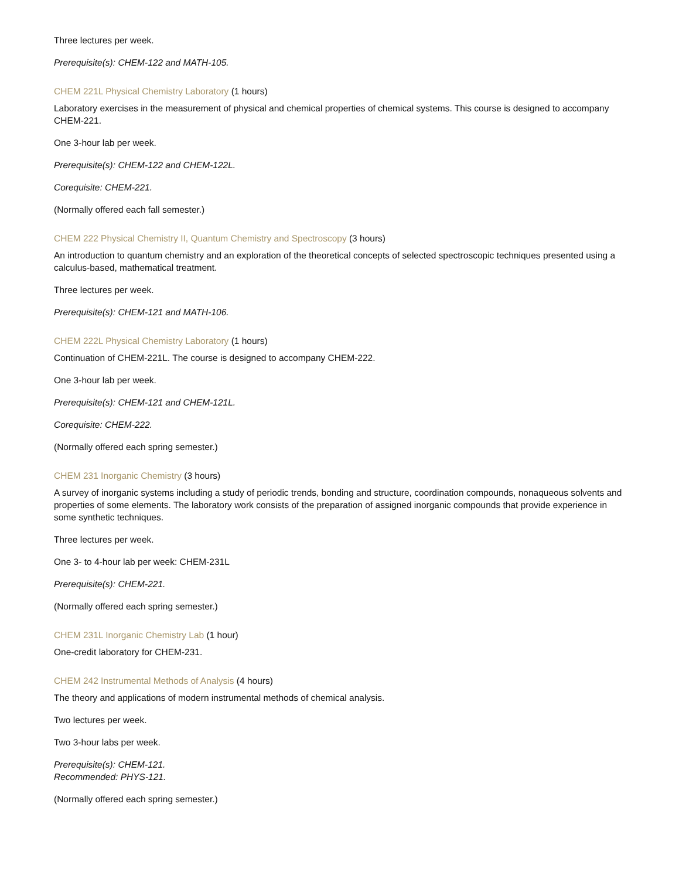Three lectures per week.
Prerequisite(s): CHEM-122 and MATH-105.
CHEM 221L Physical Chemistry Laboratory (1 hours)
Laboratory exercises in the measurement of physical and chemical properties of chemical systems. This course is designed to accompany CHEM-221.
One 3-hour lab per week.
Prerequisite(s): CHEM-122 and CHEM-122L.
Corequisite: CHEM-221.
(Normally offered each fall semester.)
CHEM 222 Physical Chemistry II, Quantum Chemistry and Spectroscopy (3 hours)
An introduction to quantum chemistry and an exploration of the theoretical concepts of selected spectroscopic techniques presented using a calculus-based, mathematical treatment.
Three lectures per week.
Prerequisite(s): CHEM-121 and MATH-106.
CHEM 222L Physical Chemistry Laboratory (1 hours)
Continuation of CHEM-221L. The course is designed to accompany CHEM-222.
One 3-hour lab per week.
Prerequisite(s): CHEM-121 and CHEM-121L.
Corequisite: CHEM-222.
(Normally offered each spring semester.)
CHEM 231 Inorganic Chemistry (3 hours)
A survey of inorganic systems including a study of periodic trends, bonding and structure, coordination compounds, nonaqueous solvents and properties of some elements. The laboratory work consists of the preparation of assigned inorganic compounds that provide experience in some synthetic techniques.
Three lectures per week.
One 3- to 4-hour lab per week: CHEM-231L
Prerequisite(s): CHEM-221.
(Normally offered each spring semester.)
CHEM 231L Inorganic Chemistry Lab (1 hour)
One-credit laboratory for CHEM-231.
CHEM 242 Instrumental Methods of Analysis (4 hours)
The theory and applications of modern instrumental methods of chemical analysis.
Two lectures per week.
Two 3-hour labs per week.
Prerequisite(s): CHEM-121.
Recommended: PHYS-121.
(Normally offered each spring semester.)